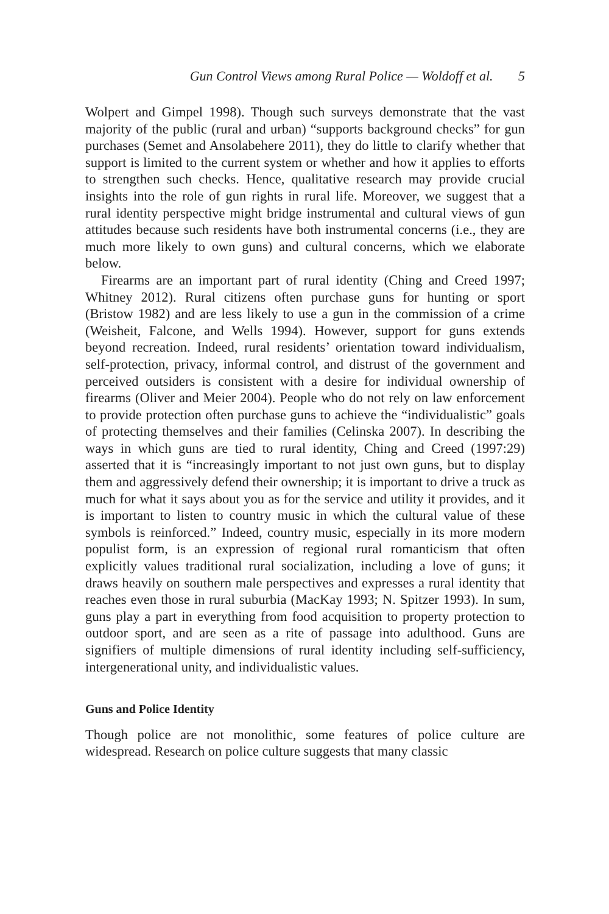Gun Control Views among Rural Police — Woldoff et al. 5
Wolpert and Gimpel 1998). Though such surveys demonstrate that the vast majority of the public (rural and urban) “supports background checks” for gun purchases (Semet and Ansolabehere 2011), they do little to clarify whether that support is limited to the current system or whether and how it applies to efforts to strengthen such checks. Hence, qualitative research may provide crucial insights into the role of gun rights in rural life. Moreover, we suggest that a rural identity perspective might bridge instrumental and cultural views of gun attitudes because such residents have both instrumental concerns (i.e., they are much more likely to own guns) and cultural concerns, which we elaborate below.
Firearms are an important part of rural identity (Ching and Creed 1997; Whitney 2012). Rural citizens often purchase guns for hunting or sport (Bristow 1982) and are less likely to use a gun in the commission of a crime (Weisheit, Falcone, and Wells 1994). However, support for guns extends beyond recreation. Indeed, rural residents’ orientation toward individualism, self-protection, privacy, informal control, and distrust of the government and perceived outsiders is consistent with a desire for individual ownership of firearms (Oliver and Meier 2004). People who do not rely on law enforcement to provide protection often purchase guns to achieve the “individualistic” goals of protecting themselves and their families (Celinska 2007). In describing the ways in which guns are tied to rural identity, Ching and Creed (1997:29) asserted that it is “increasingly important to not just own guns, but to display them and aggressively defend their ownership; it is important to drive a truck as much for what it says about you as for the service and utility it provides, and it is important to listen to country music in which the cultural value of these symbols is reinforced.” Indeed, country music, especially in its more modern populist form, is an expression of regional rural romanticism that often explicitly values traditional rural socialization, including a love of guns; it draws heavily on southern male perspectives and expresses a rural identity that reaches even those in rural suburbia (MacKay 1993; N. Spitzer 1993). In sum, guns play a part in everything from food acquisition to property protection to outdoor sport, and are seen as a rite of passage into adulthood. Guns are signifiers of multiple dimensions of rural identity including self-sufficiency, intergenerational unity, and individualistic values.
Guns and Police Identity
Though police are not monolithic, some features of police culture are widespread. Research on police culture suggests that many classic